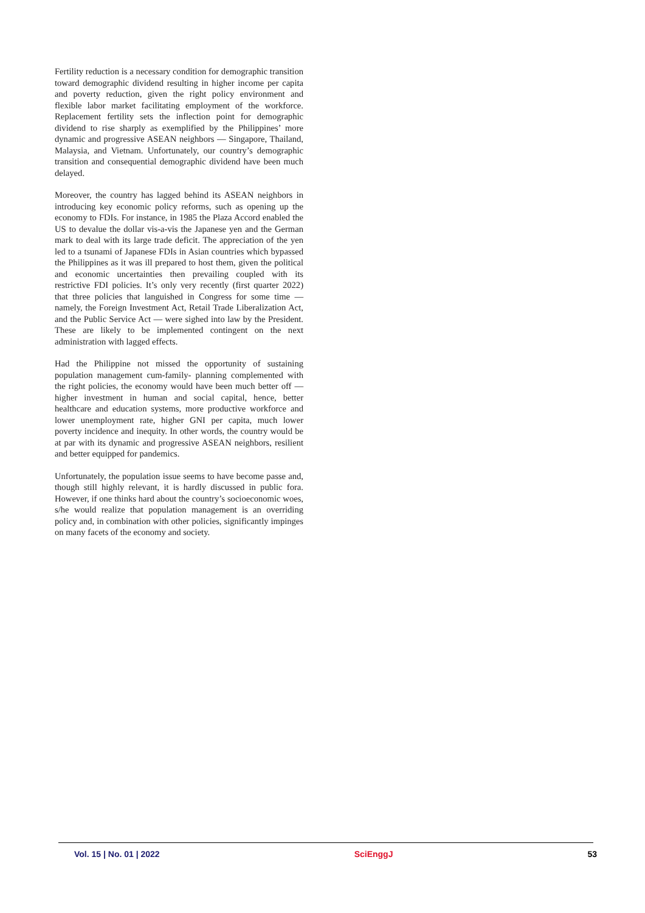Fertility reduction is a necessary condition for demographic transition toward demographic dividend resulting in higher income per capita and poverty reduction, given the right policy environment and flexible labor market facilitating employment of the workforce. Replacement fertility sets the inflection point for demographic dividend to rise sharply as exemplified by the Philippines’ more dynamic and progressive ASEAN neighbors — Singapore, Thailand, Malaysia, and Vietnam. Unfortunately, our country’s demographic transition and consequential demographic dividend have been much delayed.
Moreover, the country has lagged behind its ASEAN neighbors in introducing key economic policy reforms, such as opening up the economy to FDIs. For instance, in 1985 the Plaza Accord enabled the US to devalue the dollar vis-a-vis the Japanese yen and the German mark to deal with its large trade deficit. The appreciation of the yen led to a tsunami of Japanese FDIs in Asian countries which bypassed the Philippines as it was ill prepared to host them, given the political and economic uncertainties then prevailing coupled with its restrictive FDI policies. It’s only very recently (first quarter 2022) that three policies that languished in Congress for some time — namely, the Foreign Investment Act, Retail Trade Liberalization Act, and the Public Service Act — were sighed into law by the President. These are likely to be implemented contingent on the next administration with lagged effects.
Had the Philippine not missed the opportunity of sustaining population management cum-family- planning complemented with the right policies, the economy would have been much better off — higher investment in human and social capital, hence, better healthcare and education systems, more productive workforce and lower unemployment rate, higher GNI per capita, much lower poverty incidence and inequity. In other words, the country would be at par with its dynamic and progressive ASEAN neighbors, resilient and better equipped for pandemics.
Unfortunately, the population issue seems to have become passe and, though still highly relevant, it is hardly discussed in public fora. However, if one thinks hard about the country’s socioeconomic woes, s/he would realize that population management is an overriding policy and, in combination with other policies, significantly impinges on many facets of the economy and society.
Vol. 15 | No. 01 | 2022 SciEnggJ 53